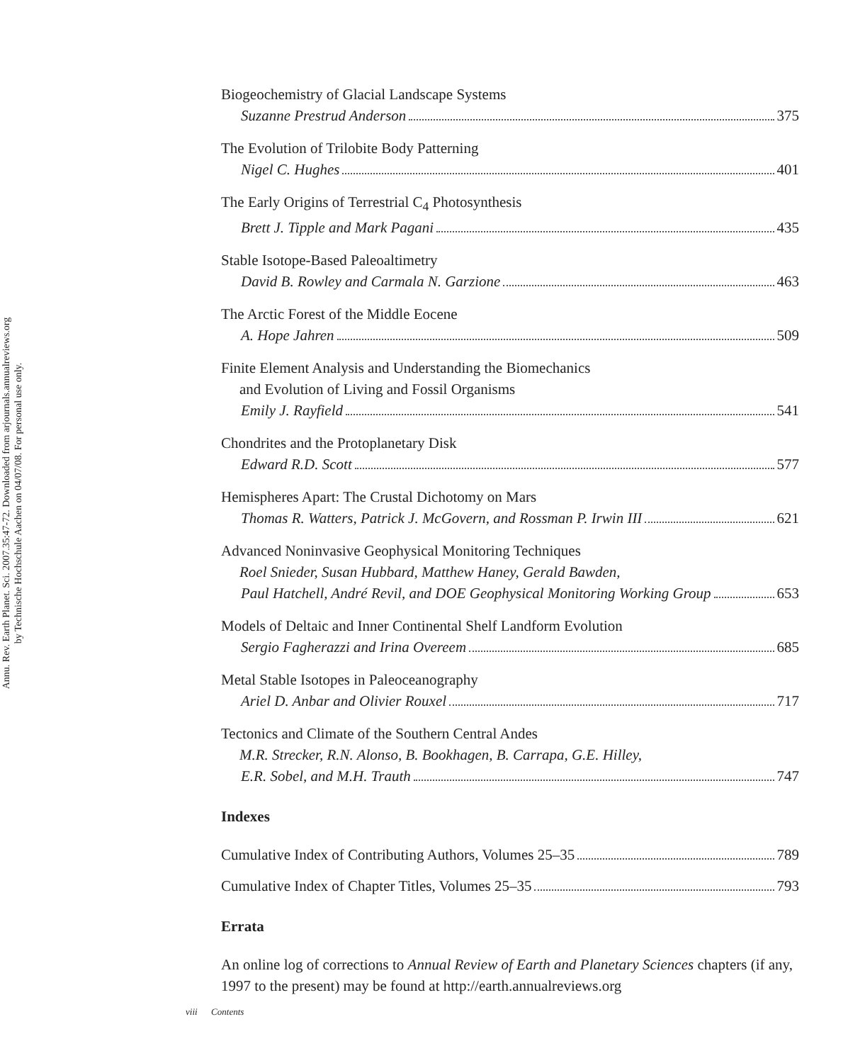Annu. Rev. Earth Planet. Sci. 2007.35:47-72. Downloaded from arjournals.annualreviews.org
by Technische Hochschule Aachen on 04/07/08. For personal use only.
Biogeochemistry of Glacial Landscape Systems
Suzanne Prestrud Anderson 375
The Evolution of Trilobite Body Patterning
Nigel C. Hughes 401
The Early Origins of Terrestrial C<sub>4</sub> Photosynthesis
Brett J. Tipple and Mark Pagani 435
Stable Isotope-Based Paleoaltimetry
David B. Rowley and Carmala N. Garzione 463
The Arctic Forest of the Middle Eocene
A. Hope Jahren 509
Finite Element Analysis and Understanding the Biomechanics
and Evolution of Living and Fossil Organisms
Emily J. Rayfield 541
Chondrites and the Protoplanetary Disk
Edward R.D. Scott 577
Hemispheres Apart: The Crustal Dichotomy on Mars
Thomas R. Watters, Patrick J. McGovern, and Rossman P. Irwin III 621
Advanced Noninvasive Geophysical Monitoring Techniques
Roel Snieder, Susan Hubbard, Matthew Haney, Gerald Bawden,
Paul Hatchell, André Revil, and DOE Geophysical Monitoring Working Group 653
Models of Deltaic and Inner Continental Shelf Landform Evolution
Sergio Fagherazzi and Irina Overeem 685
Metal Stable Isotopes in Paleoceanography
Ariel D. Anbar and Olivier Rouxel 717
Tectonics and Climate of the Southern Central Andes
M.R. Strecker, R.N. Alonso, B. Bookhagen, B. Carrapa, G.E. Hilley,
E.R. Sobel, and M.H. Trauth 747
Indexes
Cumulative Index of Contributing Authors, Volumes 25–35 789
Cumulative Index of Chapter Titles, Volumes 25–35 793
Errata
An online log of corrections to Annual Review of Earth and Planetary Sciences chapters (if any, 1997 to the present) may be found at http://earth.annualreviews.org
viii Contents